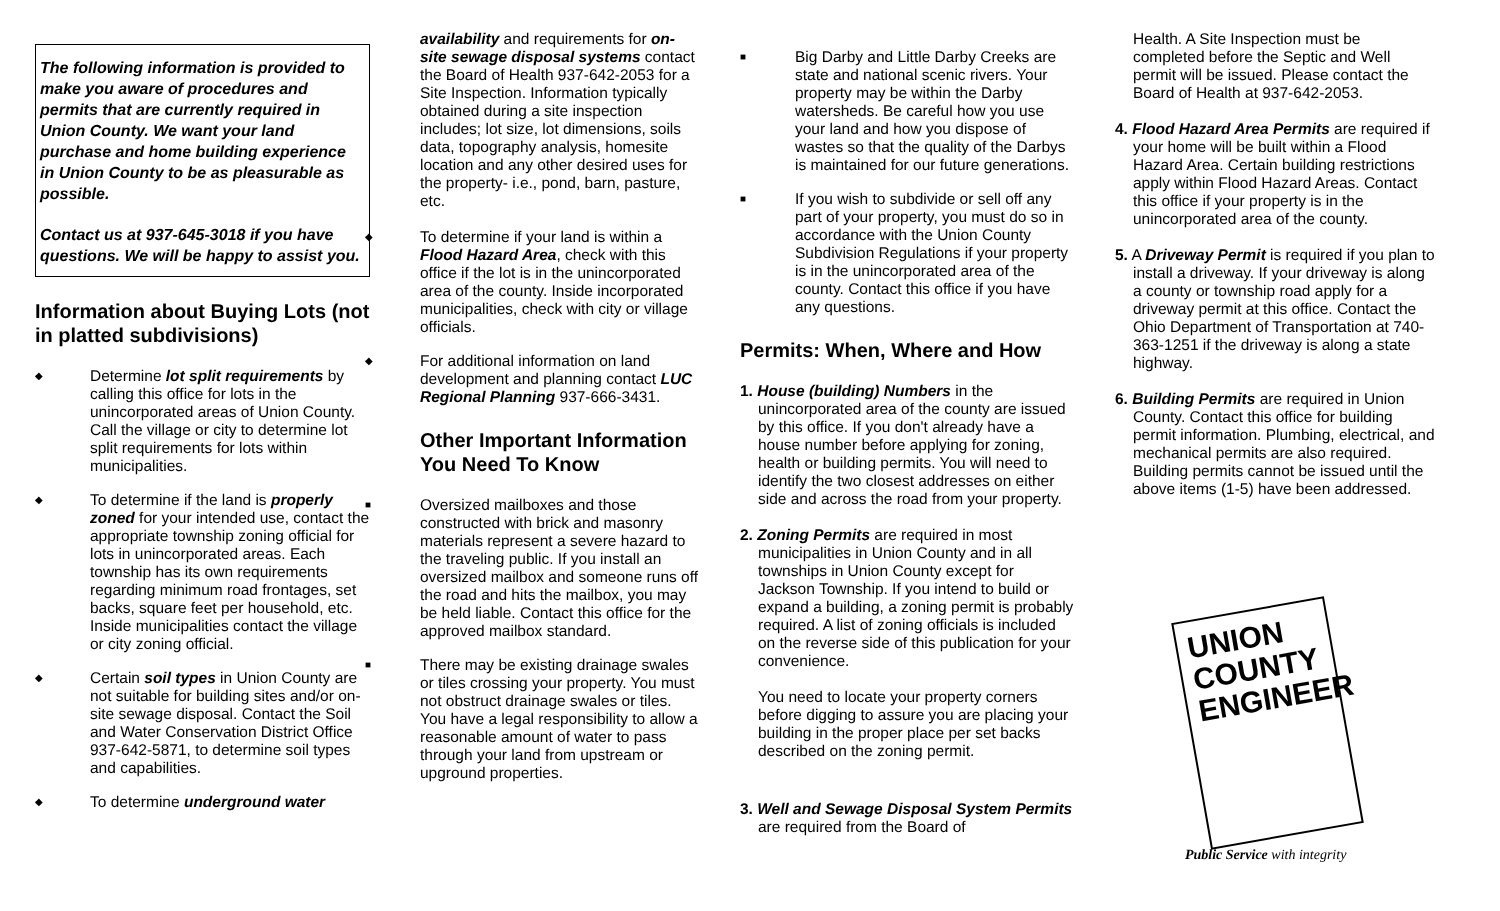The following information is provided to make you aware of procedures and permits that are currently required in Union County. We want your land purchase and home building experience in Union County to be as pleasurable as possible.
Contact us at 937-645-3018 if you have questions. We will be happy to assist you.
Information about Buying Lots (not in platted subdivisions)
◆
Determine lot split requirements by calling this office for lots in the unincorporated areas of Union County. Call the village or city to determine lot split requirements for lots within municipalities.
◆
To determine if the land is properly zoned for your intended use, contact the appropriate township zoning official for lots in unincorporated areas. Each township has its own requirements regarding minimum road frontages, set backs, square feet per household, etc. Inside municipalities contact the village or city zoning official.
◆
Certain soil types in Union County are not suitable for building sites and/or on-site sewage disposal. Contact the Soil and Water Conservation District Office 937-642-5871, to determine soil types and capabilities.
◆
To determine underground water
availability and requirements for on-site sewage disposal systems contact the Board of Health 937-642-2053 for a Site Inspection. Information typically obtained during a site inspection includes; lot size, lot dimensions, soils data, topography analysis, homesite location and any other desired uses for the property- i.e., pond, barn, pasture, etc.
◆
To determine if your land is within a Flood Hazard Area, check with this office if the lot is in the unincorporated area of the county. Inside incorporated municipalities, check with city or village officials.
◆
For additional information on land development and planning contact LUC Regional Planning 937-666-3431.
Other Important Information You Need To Know
■
Oversized mailboxes and those constructed with brick and masonry materials represent a severe hazard to the traveling public. If you install an oversized mailbox and someone runs off the road and hits the mailbox, you may be held liable. Contact this office for the approved mailbox standard.
■
There may be existing drainage swales or tiles crossing your property. You must not obstruct drainage swales or tiles.
You have a legal responsibility to allow a reasonable amount of water to pass through your land from upstream or upground properties.
■
Big Darby and Little Darby Creeks are state and national scenic rivers. Your property may be within the Darby watersheds. Be careful how you use your land and how you dispose of wastes so that the quality of the Darbys is maintained for our future generations.
■
If you wish to subdivide or sell off any part of your property, you must do so in accordance with the Union County Subdivision Regulations if your property is in the unincorporated area of the county. Contact this office if you have any questions.
Permits: When, Where and How
1. House (building) Numbers in the unincorporated area of the county are issued by this office. If you don't already have a house number before applying for zoning, health or building permits. You will need to identify the two closest addresses on either side and across the road from your property.
2. Zoning Permits are required in most municipalities in Union County and in all townships in Union County except for Jackson Township. If you intend to build or expand a building, a zoning permit is probably required. A list of zoning officials is included on the reverse side of this publication for your convenience.
You need to locate your property corners before digging to assure you are placing your building in the proper place per set backs described on the zoning permit.
3. Well and Sewage Disposal System Permits are required from the Board of
Health. A Site Inspection must be completed before the Septic and Well permit will be issued. Please contact the Board of Health at 937-642-2053.
4. Flood Hazard Area Permits are required if your home will be built within a Flood Hazard Area. Certain building restrictions apply within Flood Hazard Areas. Contact this office if your property is in the unincorporated area of the county.
5. A Driveway Permit is required if you plan to install a driveway. If your driveway is along a county or township road apply for a driveway permit at this office. Contact the Ohio Department of Transportation at 740-363-1251 if the driveway is along a state highway.
6. Building Permits are required in Union County. Contact this office for building permit information. Plumbing, electrical, and mechanical permits are also required. Building permits cannot be issued until the above items (1-5) have been addressed.
UNION
COUNTY
ENGINEER
Public Service with integrity